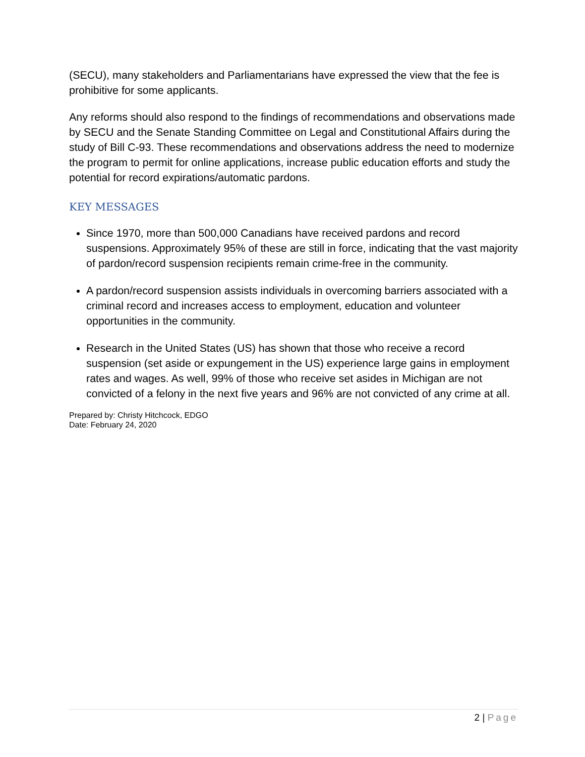(SECU), many stakeholders and Parliamentarians have expressed the view that the fee is prohibitive for some applicants.
Any reforms should also respond to the findings of recommendations and observations made by SECU and the Senate Standing Committee on Legal and Constitutional Affairs during the study of Bill C-93. These recommendations and observations address the need to modernize the program to permit for online applications, increase public education efforts and study the potential for record expirations/automatic pardons.
KEY MESSAGES
Since 1970, more than 500,000 Canadians have received pardons and record suspensions. Approximately 95% of these are still in force, indicating that the vast majority of pardon/record suspension recipients remain crime-free in the community.
A pardon/record suspension assists individuals in overcoming barriers associated with a criminal record and increases access to employment, education and volunteer opportunities in the community.
Research in the United States (US) has shown that those who receive a record suspension (set aside or expungement in the US) experience large gains in employment rates and wages. As well, 99% of those who receive set asides in Michigan are not convicted of a felony in the next five years and 96% are not convicted of any crime at all.
Prepared by: Christy Hitchcock, EDGO
Date: February 24, 2020
2 | Page